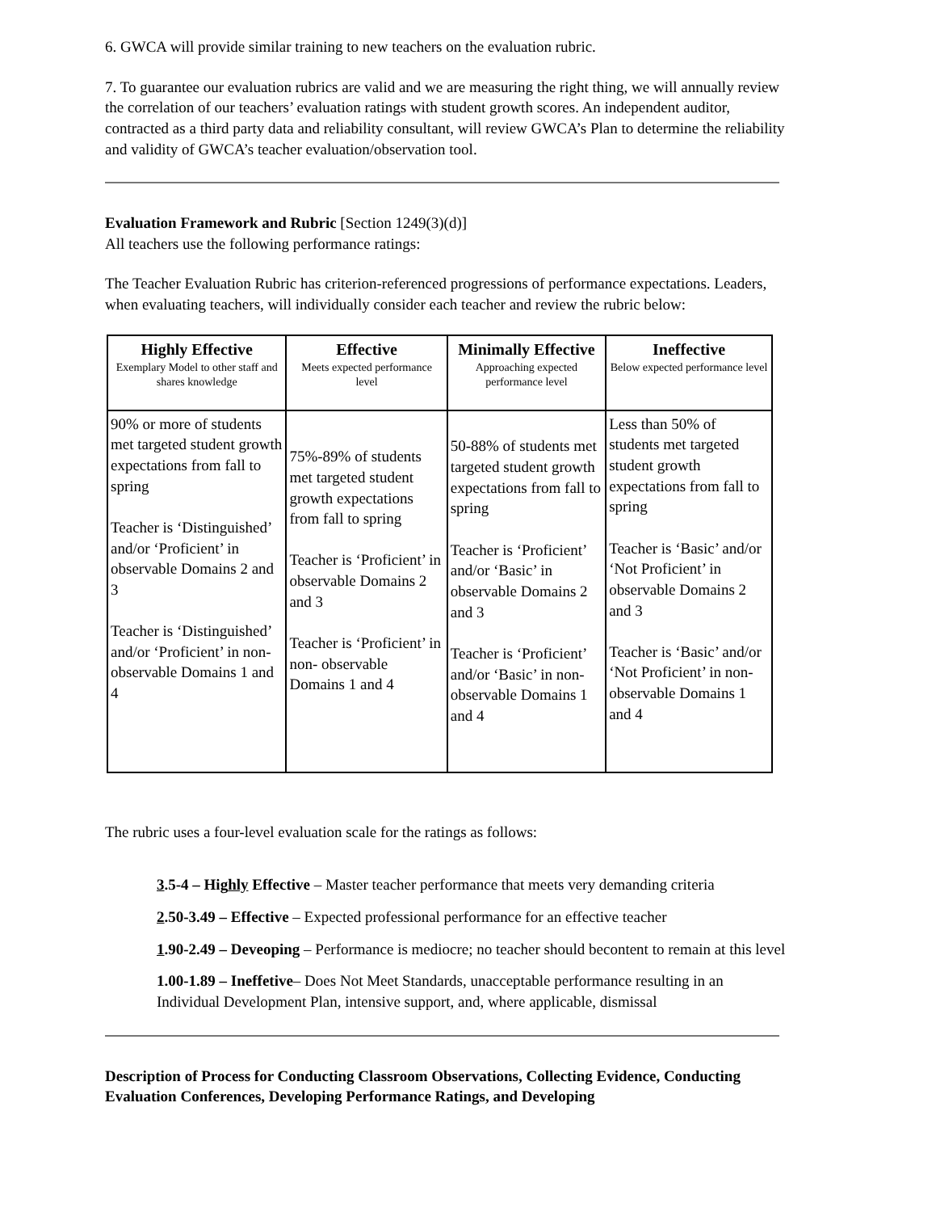6. GWCA will provide similar training to new teachers on the evaluation rubric.
7. To guarantee our evaluation rubrics are valid and we are measuring the right thing, we will annually review the correlation of our teachers’ evaluation ratings with student growth scores. An independent auditor, contracted as a third party data and reliability consultant, will review GWCA’s Plan to determine the reliability and validity of GWCA’s teacher evaluation/observation tool.
Evaluation Framework and Rubric [Section 1249(3)(d)]
All teachers use the following performance ratings:
The Teacher Evaluation Rubric has criterion-referenced progressions of performance expectations. Leaders, when evaluating teachers, will individually consider each teacher and review the rubric below:
| Highly Effective Exemplary Model to other staff and shares knowledge | Effective Meets expected performance level | Minimally Effective Approaching expected performance level | Ineffective Below expected performance level |
| --- | --- | --- | --- |
| 90% or more of students met targeted student growth expectations from fall to spring Teacher is ‘Distinguished’ and/or ‘Proficient’ in observable Domains 2 and 3 Teacher is ‘Distinguished’ and/or ‘Proficient’ in non-observable Domains 1 and 4 | 75%-89% of students met targeted student growth expectations from fall to spring Teacher is ‘Proficient’ in observable Domains 2 and 3 Teacher is ‘Proficient’ in non- observable Domains 1 and 4 | 50-88% of students met targeted student growth expectations from fall to spring Teacher is ‘Proficient’ and/or ‘Basic’ in observable Domains 2 and 3 Teacher is ‘Proficient’ and/or ‘Basic’ in non-observable Domains 1 and 4 | Less than 50% of students met targeted student growth expectations from fall to spring Teacher is ‘Basic’ and/or ‘Not Proficient’ in observable Domains 2 and 3 Teacher is ‘Basic’ and/or ‘Not Proficient’ in non-observable Domains 1 and 4 |
The rubric uses a four-level evaluation scale for the ratings as follows:
3.5-4 – Highly Effective – Master teacher performance that meets very demanding criteria
2.50-3.49 – Effective – Expected professional performance for an effective teacher
1.90-2.49 – Deveoping – Performance is mediocre; no teacher should becontent to remain at this level
1.00-1.89 – Ineffetive– Does Not Meet Standards, unacceptable performance resulting in an Individual Development Plan, intensive support, and, where applicable, dismissal
Description of Process for Conducting Classroom Observations, Collecting Evidence, Conducting Evaluation Conferences, Developing Performance Ratings, and Developing